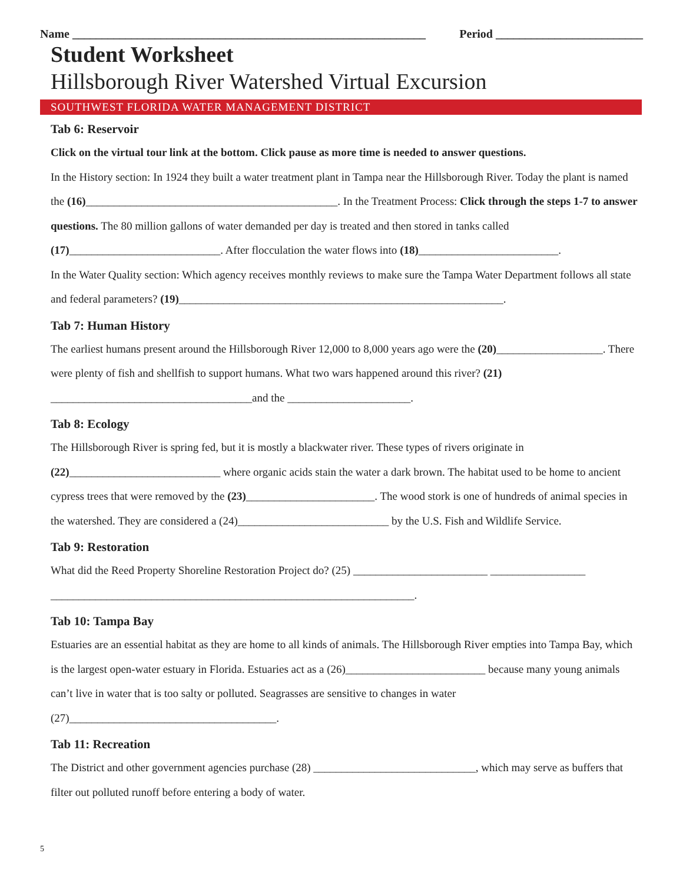Name ____________________________________________________________ Period _________________________
Student Worksheet
Hillsborough River Watershed Virtual Excursion
SOUTHWEST FLORIDA WATER MANAGEMENT DISTRICT
Tab 6: Reservoir
Click on the virtual tour link at the bottom. Click pause as more time is needed to answer questions.
In the History section: In 1924 they built a water treatment plant in Tampa near the Hillsborough River. Today the plant is named the (16)_____________________________________________. In the Treatment Process: Click through the steps 1-7 to answer questions. The 80 million gallons of water demanded per day is treated and then stored in tanks called (17)___________________________. After flocculation the water flows into (18)_________________________.
In the Water Quality section: Which agency receives monthly reviews to make sure the Tampa Water Department follows all state and federal parameters? (19)__________________________________________________________.
Tab 7: Human History
The earliest humans present around the Hillsborough River 12,000 to 8,000 years ago were the (20)___________________. There were plenty of fish and shellfish to support humans. What two wars happened around this river? (21) ____________________________________and the ______________________.
Tab 8: Ecology
The Hillsborough River is spring fed, but it is mostly a blackwater river. These types of rivers originate in (22)___________________________ where organic acids stain the water a dark brown. The habitat used to be home to ancient cypress trees that were removed by the (23)_______________________. The wood stork is one of hundreds of animal species in the watershed. They are considered a (24)___________________________ by the U.S. Fish and Wildlife Service.
Tab 9: Restoration
What did the Reed Property Shoreline Restoration Project do? (25) ________________________ _________________ _________________________________________________________________.
Tab 10: Tampa Bay
Estuaries are an essential habitat as they are home to all kinds of animals. The Hillsborough River empties into Tampa Bay, which is the largest open-water estuary in Florida. Estuaries act as a (26)_________________________ because many young animals can’t live in water that is too salty or polluted. Seagrasses are sensitive to changes in water (27)_____________________________________.
Tab 11: Recreation
The District and other government agencies purchase (28) _____________________________, which may serve as buffers that filter out polluted runoff before entering a body of water.
5